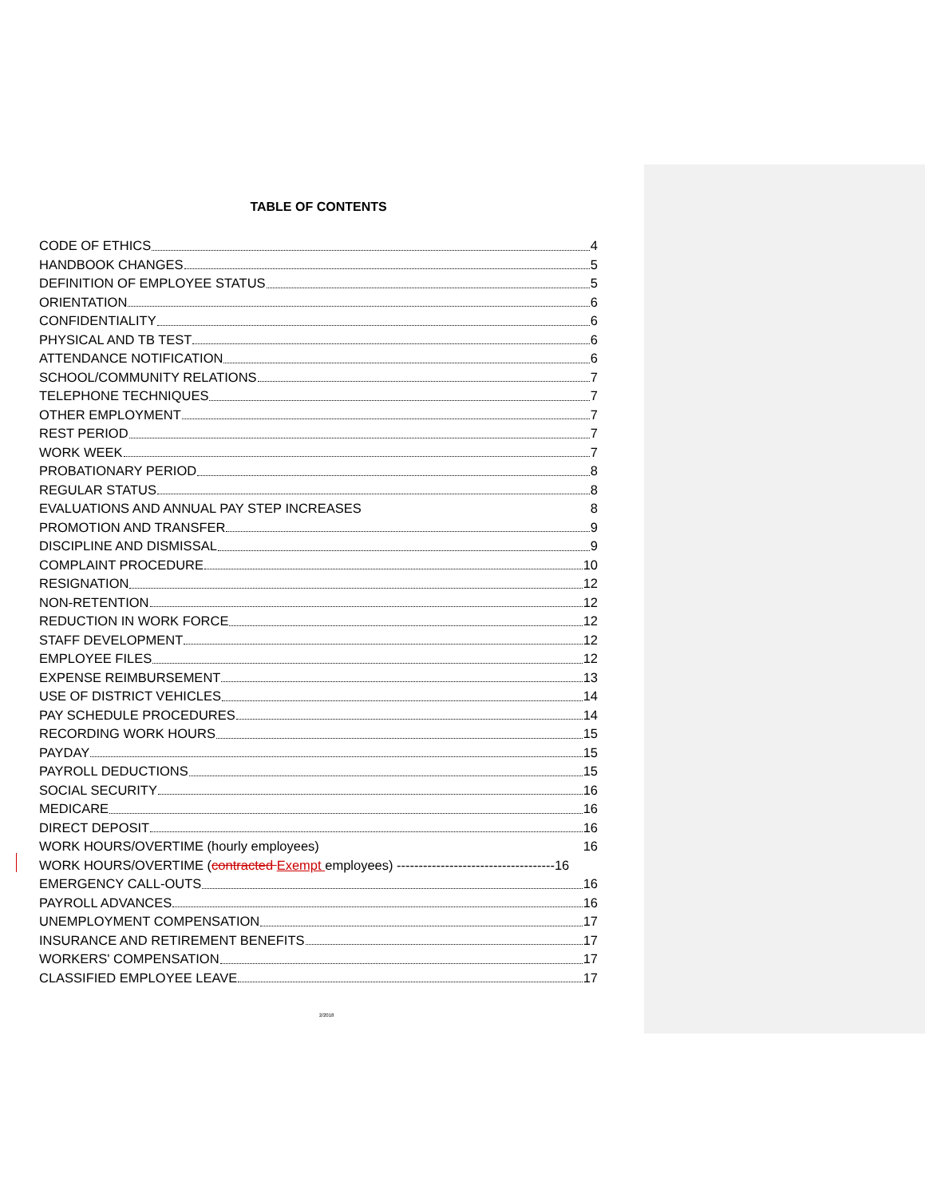TABLE OF CONTENTS
CODE OF ETHICS 4
HANDBOOK CHANGES 5
DEFINITION OF EMPLOYEE STATUS 5
ORIENTATION 6
CONFIDENTIALITY 6
PHYSICAL AND TB TEST 6
ATTENDANCE NOTIFICATION 6
SCHOOL/COMMUNITY RELATIONS 7
TELEPHONE TECHNIQUES 7
OTHER EMPLOYMENT 7
REST PERIOD 7
WORK WEEK 7
PROBATIONARY PERIOD 8
REGULAR STATUS 8
EVALUATIONS AND ANNUAL PAY STEP INCREASES 8
PROMOTION AND TRANSFER 9
DISCIPLINE AND DISMISSAL 9
COMPLAINT PROCEDURE 10
RESIGNATION 12
NON-RETENTION 12
REDUCTION IN WORK FORCE 12
STAFF DEVELOPMENT 12
EMPLOYEE FILES 12
EXPENSE REIMBURSEMENT 13
USE OF DISTRICT VEHICLES 14
PAY SCHEDULE PROCEDURES 14
RECORDING WORK HOURS 15
PAYDAY 15
PAYROLL DEDUCTIONS 15
SOCIAL SECURITY 16
MEDICARE 16
DIRECT DEPOSIT 16
WORK HOURS/OVERTIME (hourly employees) 16
WORK HOURS/OVERTIME (contracted Exempt employees) ------------------------------------16
EMERGENCY CALL-OUTS 16
PAYROLL ADVANCES 16
UNEMPLOYMENT COMPENSATION 17
INSURANCE AND RETIREMENT BENEFITS 17
WORKERS' COMPENSATION 17
CLASSIFIED EMPLOYEE LEAVE 17
2/2018